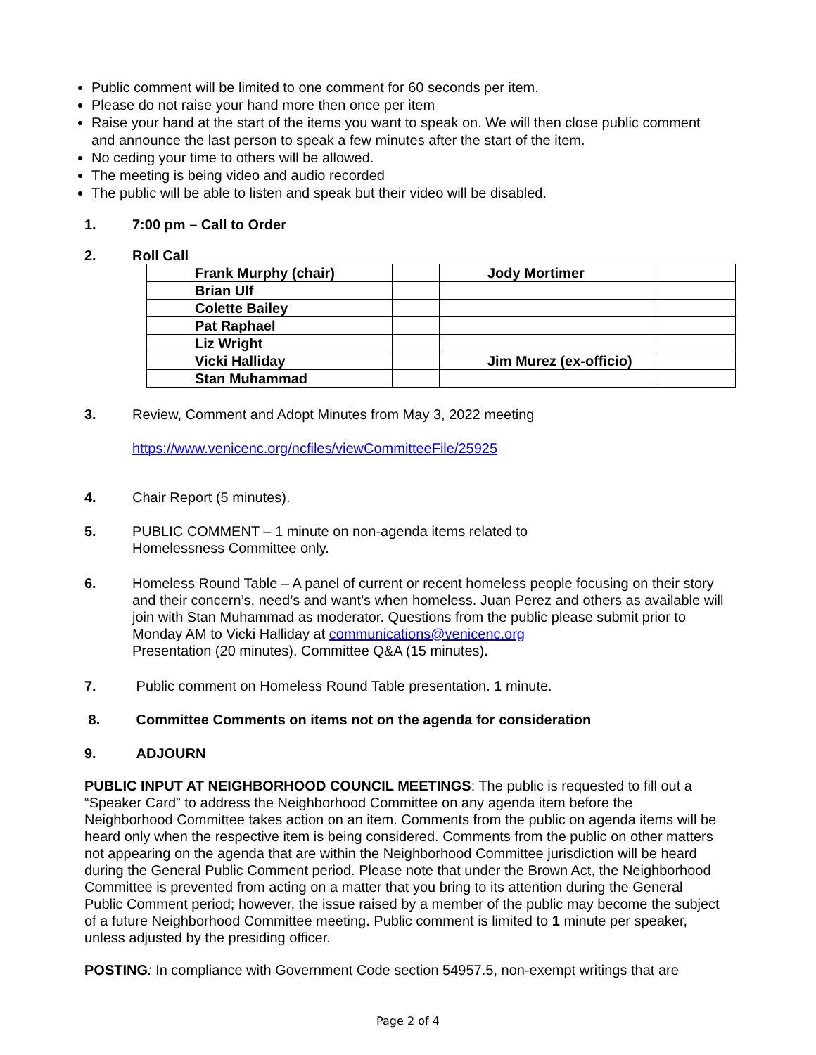Public comment will be limited to one comment for 60 seconds per item.
Please do not raise your hand more then once per item
Raise your hand at the start of the items you want to speak on. We will then close public comment and announce the last person to speak a few minutes after the start of the item.
No ceding your time to others will be allowed.
The meeting is being video and audio recorded
The public will be able to listen and speak but their video will be disabled.
1. 7:00 pm – Call to Order
2. Roll Call
| Frank Murphy (chair) | | Jody Mortimer | |
| Brian Ulf | | | |
| Colette Bailey | | | |
| Pat Raphael | | | |
| Liz Wright | | | |
| Vicki Halliday | | Jim Murez (ex-officio) | |
| Stan Muhammad | | | |
3. Review, Comment and Adopt Minutes from May 3, 2022 meeting
https://www.venicenc.org/ncfiles/viewCommitteeFile/25925
4. Chair Report (5 minutes).
5. PUBLIC COMMENT – 1 minute on non-agenda items related to
Homelessness Committee only.
6. Homeless Round Table – A panel of current or recent homeless people focusing on their story and their concern’s, need’s and want’s when homeless. Juan Perez and others as available will join with Stan Muhammad as moderator. Questions from the public please submit prior to Monday AM to Vicki Halliday at communications@venicenc.org
Presentation (20 minutes). Committee Q&A (15 minutes).
7. Public comment on Homeless Round Table presentation. 1 minute.
8. Committee Comments on items not on the agenda for consideration
9. ADJOURN
PUBLIC INPUT AT NEIGHBORHOOD COUNCIL MEETINGS: The public is requested to fill out a “Speaker Card” to address the Neighborhood Committee on any agenda item before the Neighborhood Committee takes action on an item. Comments from the public on agenda items will be heard only when the respective item is being considered. Comments from the public on other matters not appearing on the agenda that are within the Neighborhood Committee jurisdiction will be heard during the General Public Comment period. Please note that under the Brown Act, the Neighborhood Committee is prevented from acting on a matter that you bring to its attention during the General Public Comment period; however, the issue raised by a member of the public may become the subject of a future Neighborhood Committee meeting. Public comment is limited to 1 minute per speaker, unless adjusted by the presiding officer.
POSTING: In compliance with Government Code section 54957.5, non-exempt writings that are
Page 2 of 4